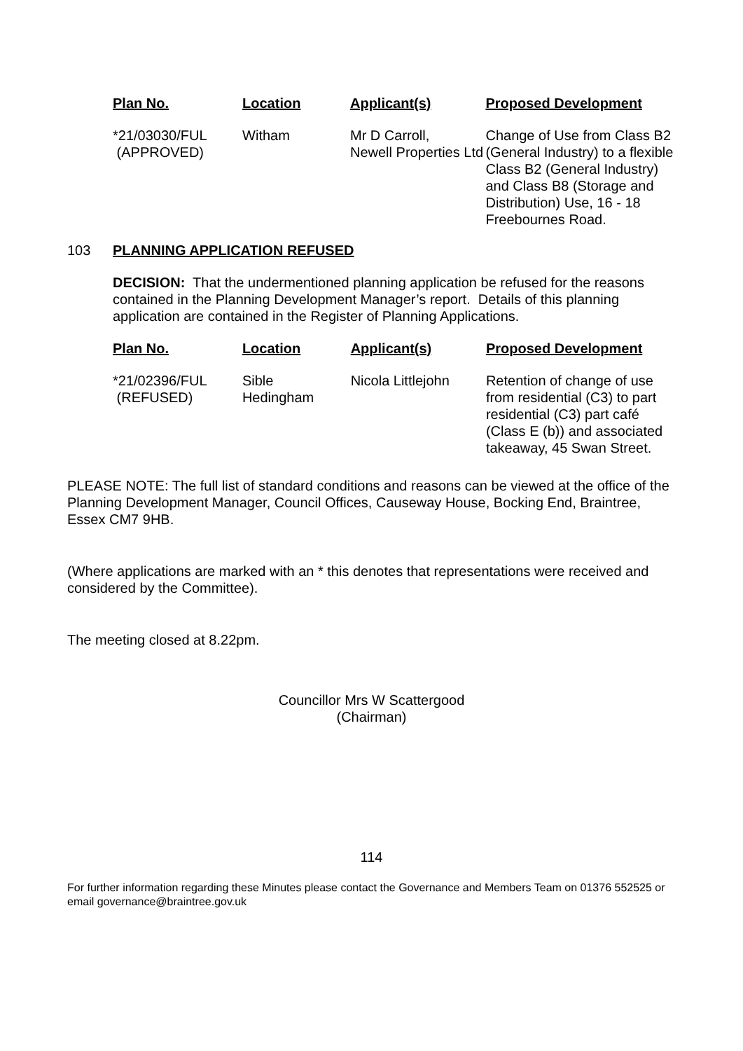| Plan No. | Location | Applicant(s) | Proposed Development |
| --- | --- | --- | --- |
| *21/03030/FUL (APPROVED) | Witham | Mr D Carroll, Newell Properties Ltd | Change of Use from Class B2 (General Industry) to a flexible Class B2 (General Industry) and Class B8 (Storage and Distribution) Use, 16 - 18 Freebournes Road. |
103 PLANNING APPLICATION REFUSED
DECISION: That the undermentioned planning application be refused for the reasons contained in the Planning Development Manager’s report. Details of this planning application are contained in the Register of Planning Applications.
| Plan No. | Location | Applicant(s) | Proposed Development |
| --- | --- | --- | --- |
| *21/02396/FUL (REFUSED) | Sible Hedingham | Nicola Littlejohn | Retention of change of use from residential (C3) to part residential (C3) part café (Class E (b)) and associated takeaway, 45 Swan Street. |
PLEASE NOTE: The full list of standard conditions and reasons can be viewed at the office of the Planning Development Manager, Council Offices, Causeway House, Bocking End, Braintree, Essex CM7 9HB.
(Where applications are marked with an * this denotes that representations were received and considered by the Committee).
The meeting closed at 8.22pm.
Councillor Mrs W Scattergood
(Chairman)
114
For further information regarding these Minutes please contact the Governance and Members Team on 01376 552525 or email governance@braintree.gov.uk